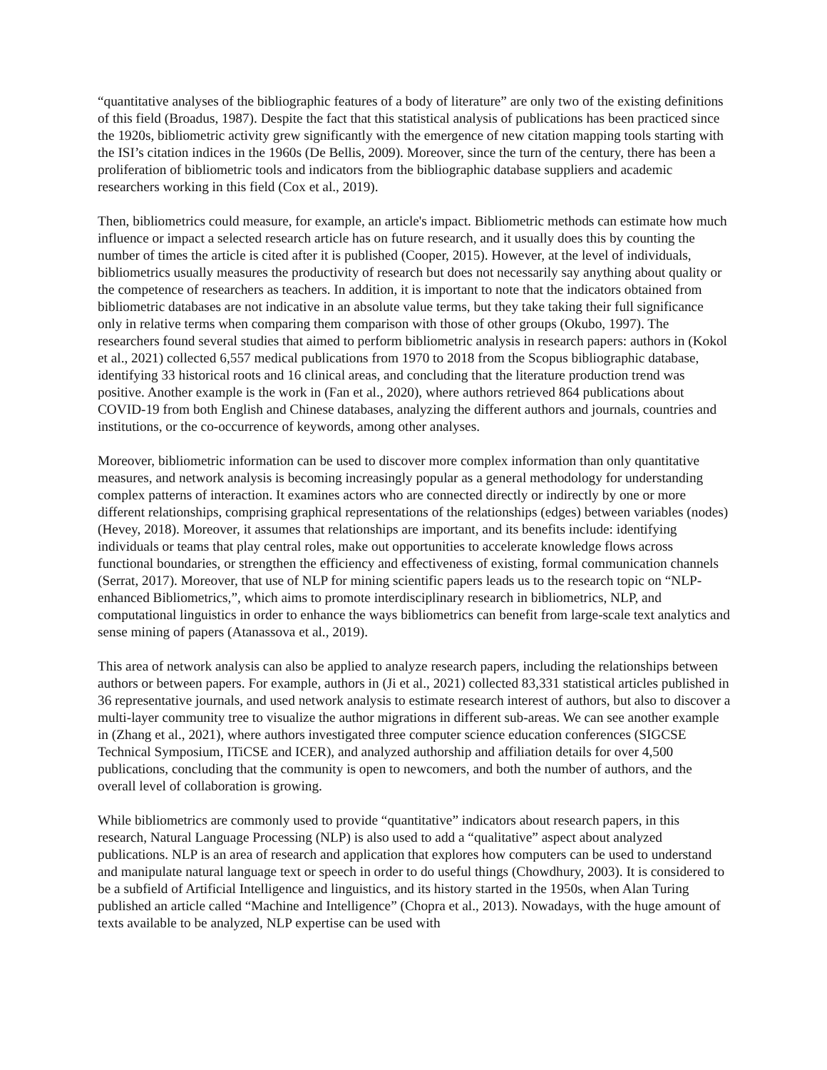“quantitative analyses of the bibliographic features of a body of literature” are only two of the existing definitions of this field (Broadus, 1987). Despite the fact that this statistical analysis of publications has been practiced since the 1920s, bibliometric activity grew significantly with the emergence of new citation mapping tools starting with the ISI’s citation indices in the 1960s (De Bellis, 2009). Moreover, since the turn of the century, there has been a proliferation of bibliometric tools and indicators from the bibliographic database suppliers and academic researchers working in this field (Cox et al., 2019).
Then, bibliometrics could measure, for example, an article's impact. Bibliometric methods can estimate how much influence or impact a selected research article has on future research, and it usually does this by counting the number of times the article is cited after it is published (Cooper, 2015). However, at the level of individuals, bibliometrics usually measures the productivity of research but does not necessarily say anything about quality or the competence of researchers as teachers. In addition, it is important to note that the indicators obtained from bibliometric databases are not indicative in an absolute value terms, but they take taking their full significance only in relative terms when comparing them comparison with those of other groups (Okubo, 1997). The researchers found several studies that aimed to perform bibliometric analysis in research papers: authors in (Kokol et al., 2021) collected 6,557 medical publications from 1970 to 2018 from the Scopus bibliographic database, identifying 33 historical roots and 16 clinical areas, and concluding that the literature production trend was positive. Another example is the work in (Fan et al., 2020), where authors retrieved 864 publications about COVID-19 from both English and Chinese databases, analyzing the different authors and journals, countries and institutions, or the co-occurrence of keywords, among other analyses.
Moreover, bibliometric information can be used to discover more complex information than only quantitative measures, and network analysis is becoming increasingly popular as a general methodology for understanding complex patterns of interaction. It examines actors who are connected directly or indirectly by one or more different relationships, comprising graphical representations of the relationships (edges) between variables (nodes) (Hevey, 2018). Moreover, it assumes that relationships are important, and its benefits include: identifying individuals or teams that play central roles, make out opportunities to accelerate knowledge flows across functional boundaries, or strengthen the efficiency and effectiveness of existing, formal communication channels (Serrat, 2017). Moreover, that use of NLP for mining scientific papers leads us to the research topic on “NLP-enhanced Bibliometrics,”, which aims to promote interdisciplinary research in bibliometrics, NLP, and computational linguistics in order to enhance the ways bibliometrics can benefit from large-scale text analytics and sense mining of papers (Atanassova et al., 2019).
This area of network analysis can also be applied to analyze research papers, including the relationships between authors or between papers. For example, authors in (Ji et al., 2021) collected 83,331 statistical articles published in 36 representative journals, and used network analysis to estimate research interest of authors, but also to discover a multi-layer community tree to visualize the author migrations in different sub-areas. We can see another example in (Zhang et al., 2021), where authors investigated three computer science education conferences (SIGCSE Technical Symposium, ITiCSE and ICER), and analyzed authorship and affiliation details for over 4,500 publications, concluding that the community is open to newcomers, and both the number of authors, and the overall level of collaboration is growing.
While bibliometrics are commonly used to provide “quantitative” indicators about research papers, in this research, Natural Language Processing (NLP) is also used to add a “qualitative” aspect about analyzed publications. NLP is an area of research and application that explores how computers can be used to understand and manipulate natural language text or speech in order to do useful things (Chowdhury, 2003). It is considered to be a subfield of Artificial Intelligence and linguistics, and its history started in the 1950s, when Alan Turing published an article called “Machine and Intelligence” (Chopra et al., 2013). Nowadays, with the huge amount of texts available to be analyzed, NLP expertise can be used with